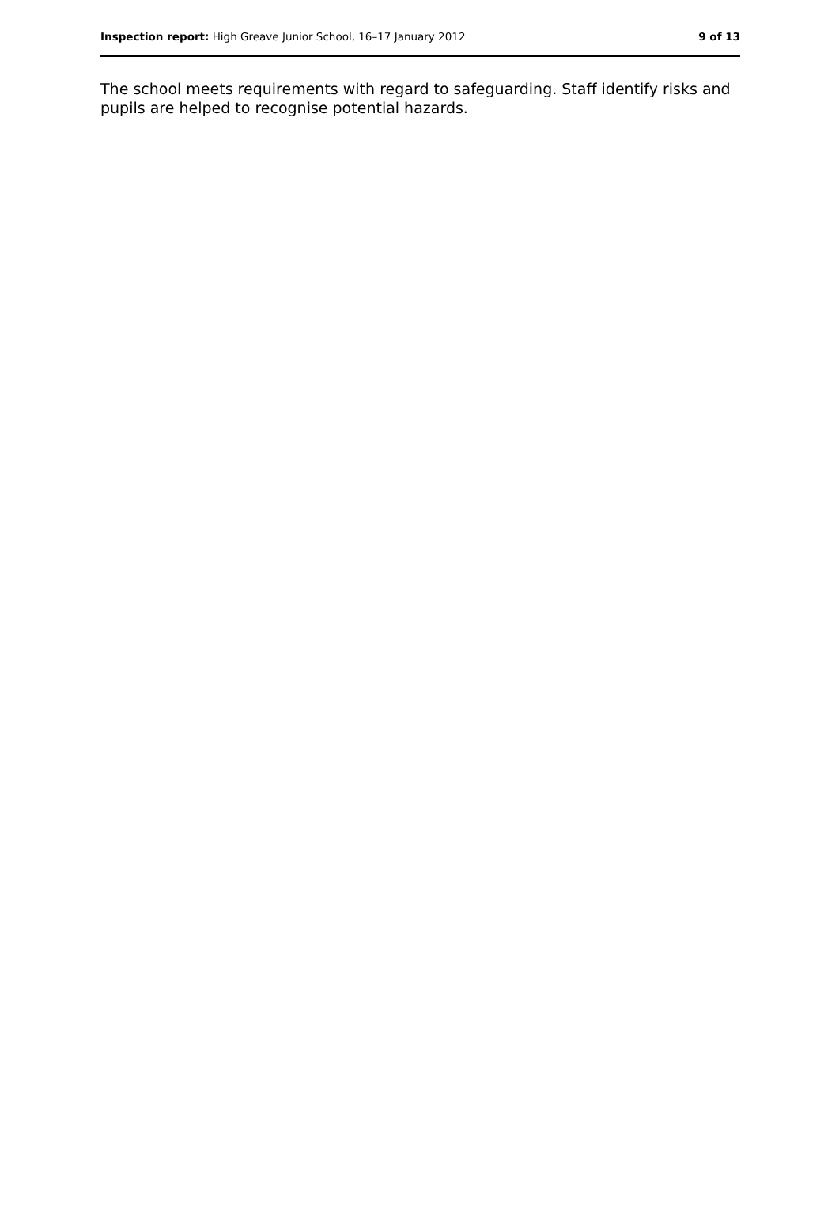Inspection report: High Greave Junior School, 16–17 January 2012 9 of 13
The school meets requirements with regard to safeguarding. Staff identify risks and pupils are helped to recognise potential hazards.